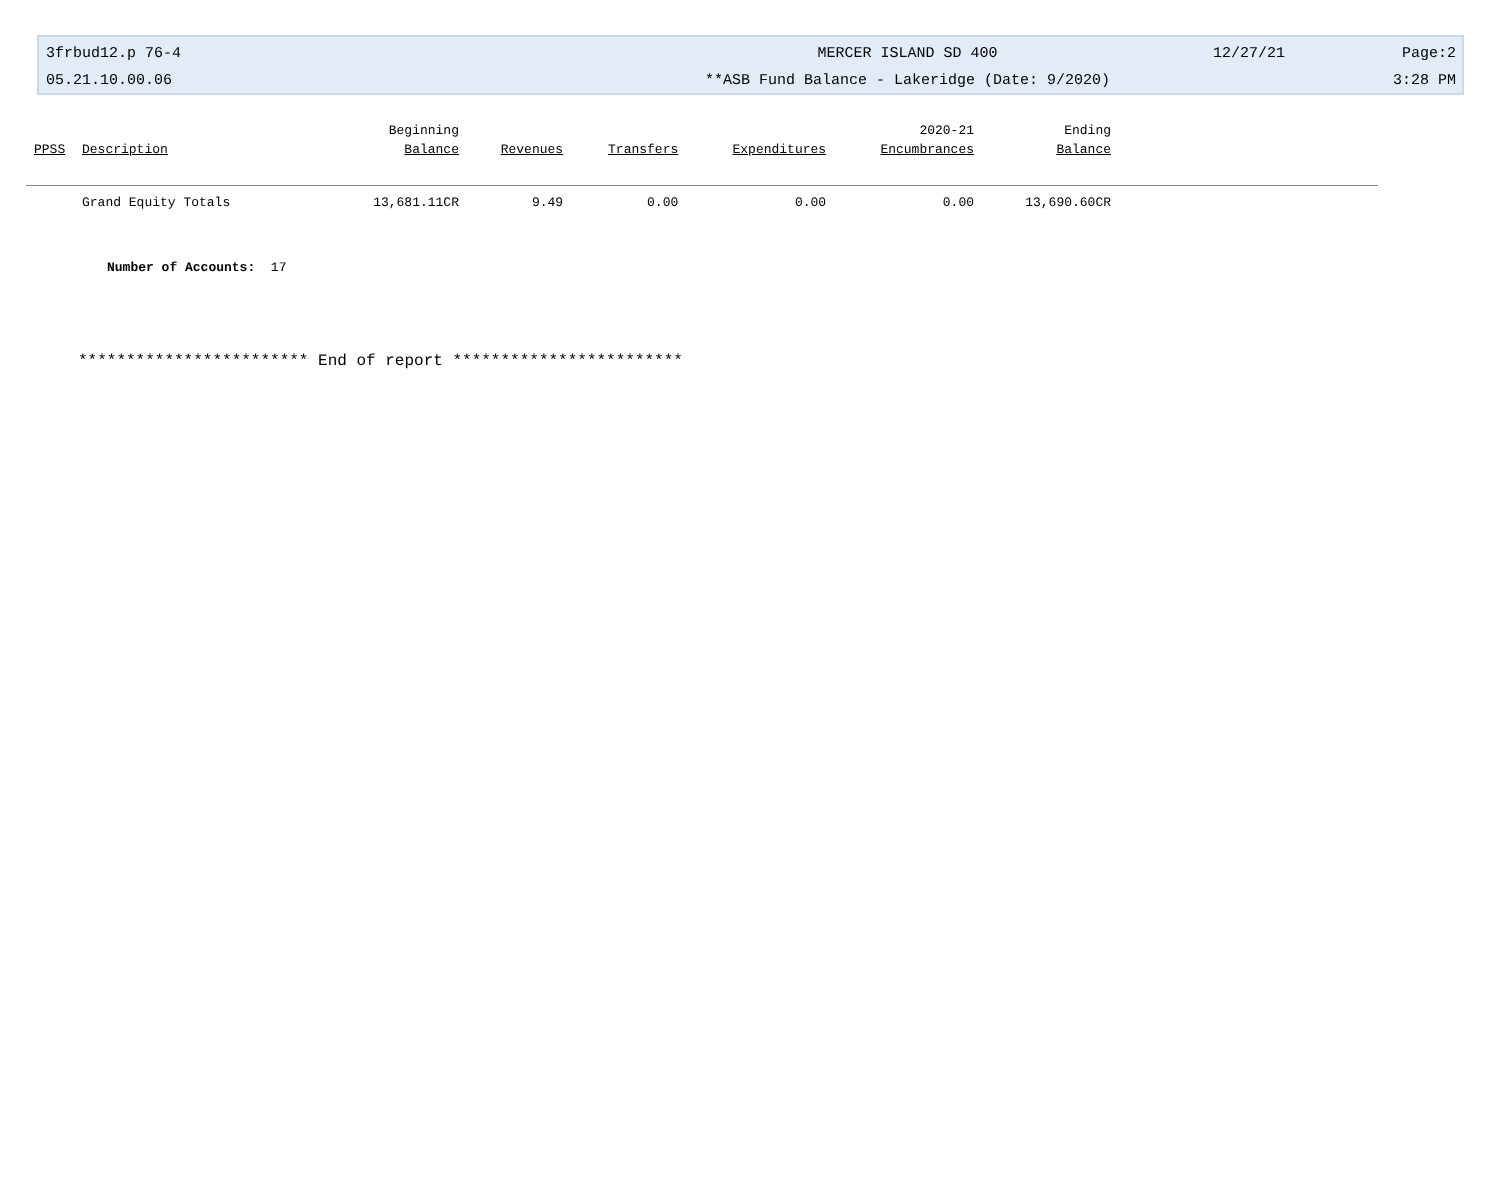| 3frbud12.p 76-4 | MERCER ISLAND SD 400 | 12/27/21 | Page:2 |
| 05.21.10.00.06 | **ASB Fund Balance - Lakeridge (Date: 9/2020) | | 3:28 PM |
| | | Beginning | | | | 2020-21 | Ending | |
| --- | --- | --- | --- | --- | --- | --- | --- | --- |
| PPSS | Description | Balance | Revenues | Transfers | Expenditures | Encumbrances | Balance | |
| | Grand Equity Totals | 13,681.11CR | 9.49 | 0.00 | 0.00 | 0.00 | 13,690.60CR | |
Number of Accounts: 17
************************ End of report ************************